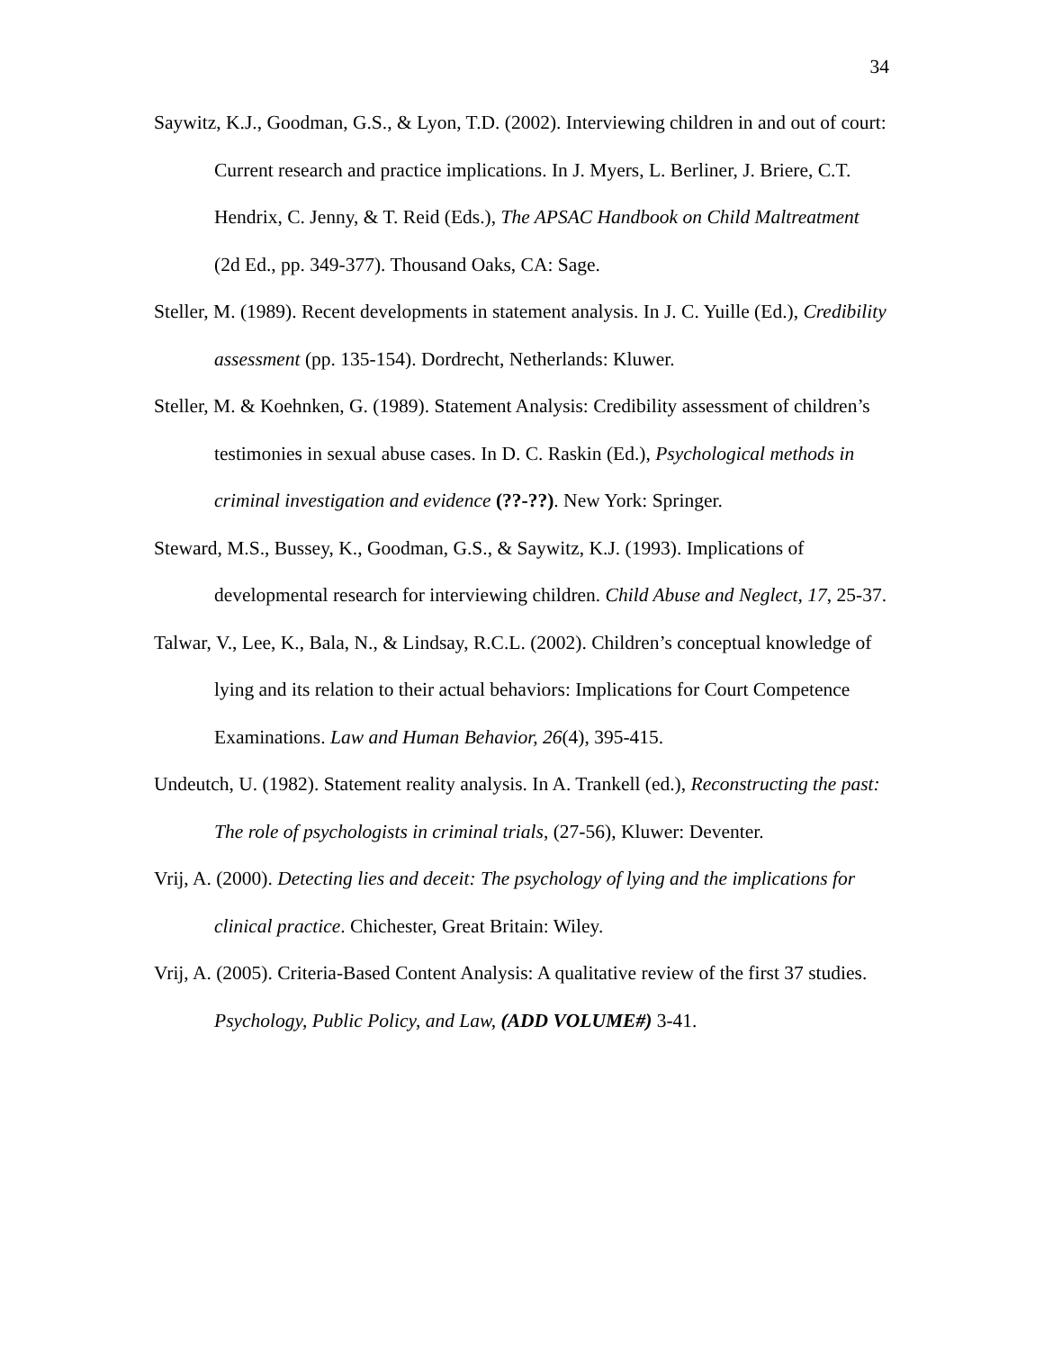34
Saywitz, K.J., Goodman, G.S., & Lyon, T.D. (2002). Interviewing children in and out of court: Current research and practice implications. In J. Myers, L. Berliner, J. Briere, C.T. Hendrix, C. Jenny, & T. Reid (Eds.), The APSAC Handbook on Child Maltreatment (2d Ed., pp. 349-377). Thousand Oaks, CA: Sage.
Steller, M. (1989). Recent developments in statement analysis. In J. C. Yuille (Ed.), Credibility assessment (pp. 135-154). Dordrecht, Netherlands: Kluwer.
Steller, M. & Koehnken, G. (1989). Statement Analysis: Credibility assessment of children’s testimonies in sexual abuse cases. In D. C. Raskin (Ed.), Psychological methods in criminal investigation and evidence (??-??). New York: Springer.
Steward, M.S., Bussey, K., Goodman, G.S., & Saywitz, K.J. (1993). Implications of developmental research for interviewing children. Child Abuse and Neglect, 17, 25-37.
Talwar, V., Lee, K., Bala, N., & Lindsay, R.C.L. (2002). Children’s conceptual knowledge of lying and its relation to their actual behaviors: Implications for Court Competence Examinations. Law and Human Behavior, 26(4), 395-415.
Undeutch, U. (1982). Statement reality analysis. In A. Trankell (ed.), Reconstructing the past: The role of psychologists in criminal trials, (27-56), Kluwer: Deventer.
Vrij, A. (2000). Detecting lies and deceit: The psychology of lying and the implications for clinical practice. Chichester, Great Britain: Wiley.
Vrij, A. (2005). Criteria-Based Content Analysis: A qualitative review of the first 37 studies. Psychology, Public Policy, and Law, (ADD VOLUME#) 3-41.